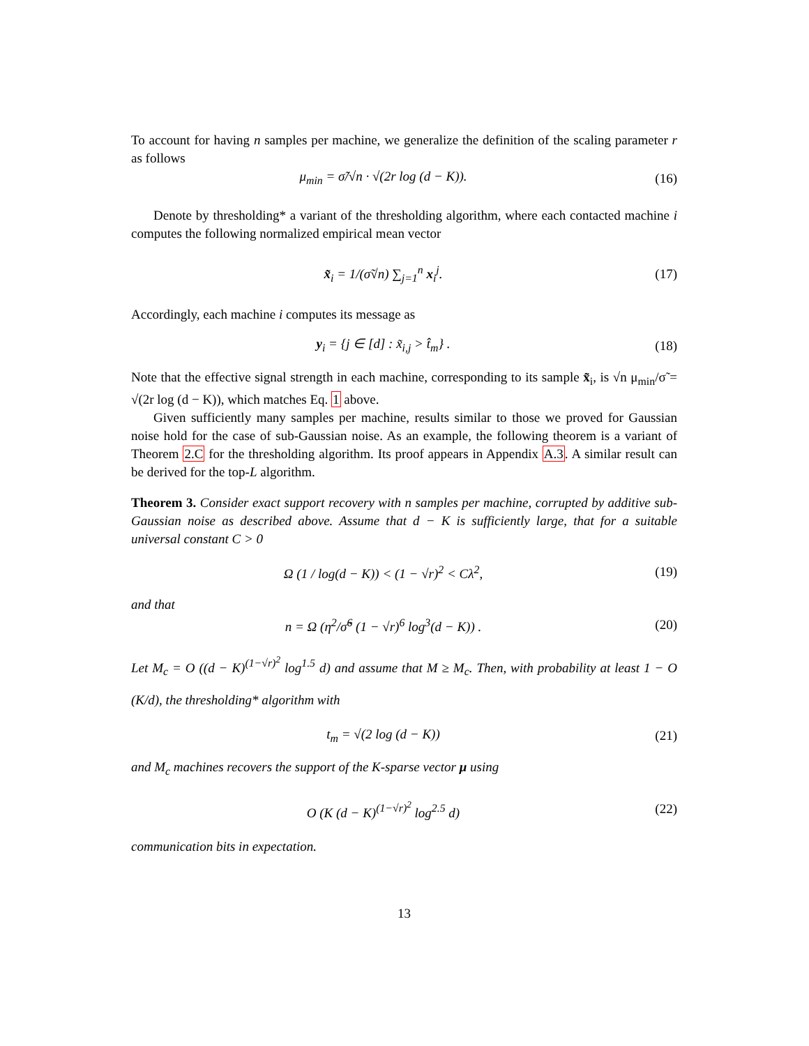To account for having n samples per machine, we generalize the definition of the scaling parameter r as follows
μ<sub>min</sub> = σ̃/√n · √(2r log (d − K)).
(16)
Denote by thresholding* a variant of the thresholding algorithm, where each contacted machine i computes the following normalized empirical mean vector
x̃<sub>i</sub> = 1/(σ̃√n) ∑<sub>j=1</sub><sup>n</sup> x<sub>i</sub><sup>j</sup>. (17)
Accordingly, each machine i computes its message as
y<sub>i</sub> = {j ∈ [d] : x̃<sub>i,j</sub> > t̂<sub>m</sub>} . (18)
Note that the effective signal strength in each machine, corresponding to its sample x̃<sub>i</sub>, is √n μ<sub>min</sub>/σ̃ = √(2r log (d − K)), which matches Eq. 1 above.
Given sufficiently many samples per machine, results similar to those we proved for Gaussian noise hold for the case of sub-Gaussian noise. As an example, the following theorem is a variant of Theorem 2.C for the thresholding algorithm. Its proof appears in Appendix A.3. A similar result can be derived for the top-L algorithm.
Theorem 3. Consider exact support recovery with n samples per machine, corrupted by additive sub-Gaussian noise as described above. Assume that d − K is sufficiently large, that for a suitable universal constant C > 0
Ω (1 / log(d − K)) < (1 − √r)<sup>2</sup> < Cλ<sup>2</sup>,
(19)
and that
n = Ω (η<sup>2</sup>/σ̃<sup>6</sup> (1 − √r)<sup>6</sup> log<sup>3</sup>(d − K)) .
(20)
Let M<sub>c</sub> = O ((d − K)<sup>(1−√r)<sup>2</sup></sup> log<sup>1.5</sup> d) and assume that M ≥ M<sub>c</sub>. Then, with probability at least 1 − O (K/d), the thresholding* algorithm with
t<sub>m</sub> = √(2 log (d − K)) (21)
and M<sub>c</sub> machines recovers the support of the K-sparse vector μ using
O (K (d − K)<sup>(1−√r)<sup>2</sup></sup> log<sup>2.5</sup> d) (22)
communication bits in expectation.
13